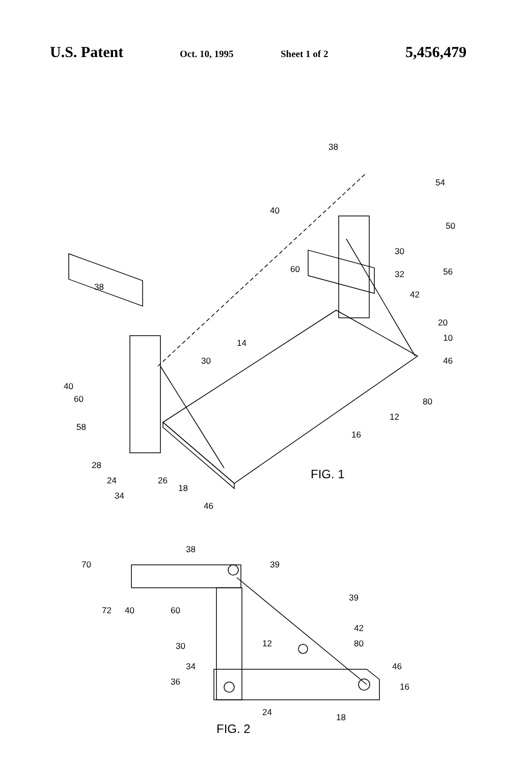U.S. Patent
Oct. 10, 1995 Sheet 1 of 2
5,456,479
38
54
40
50
30
60
32
56
42
38
20
10
14
30
46
40
60
80
12
58
16
28
24
26
18
34
46
FIG. 1
38
70
39
72
40
60
39
42
30
12
80
34
46
36
16
24
18
FIG. 2